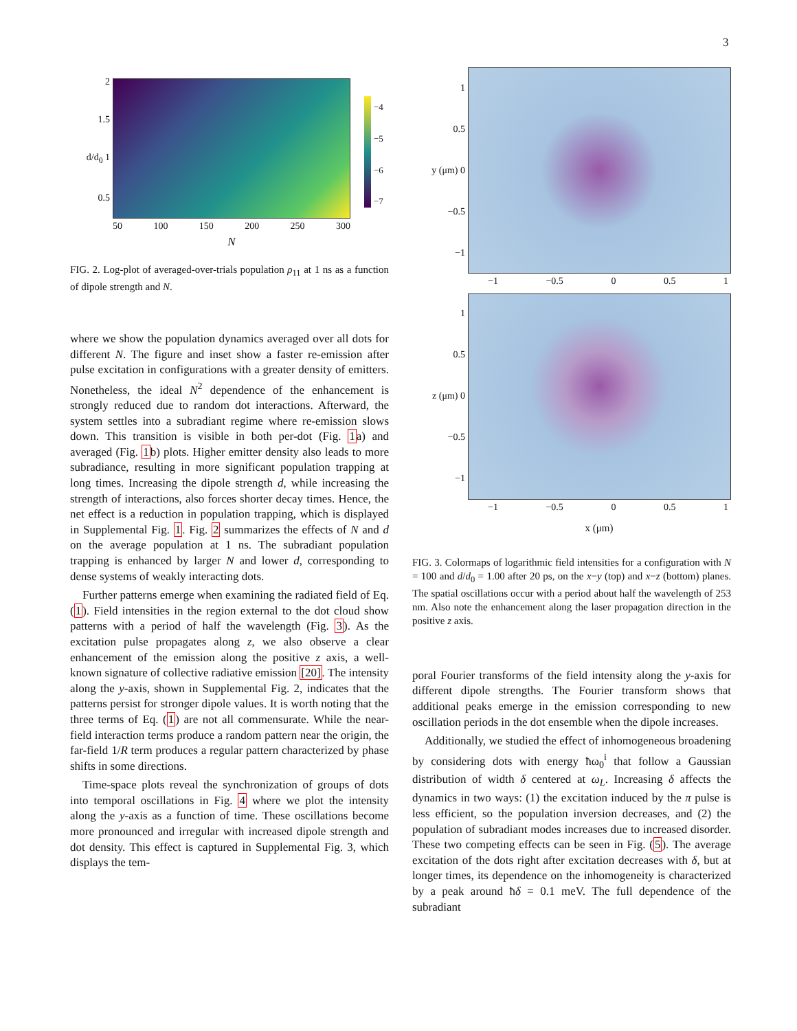3
2
1.5
d/d<sub>0</sub> 1
0.5
50 100 150 200 250 300
N
−4
−5
−6
−7
FIG. 2. Log-plot of averaged-over-trials population ρ<sub>11</sub> at 1 ns as a function of dipole strength and N.
where we show the population dynamics averaged over all dots for different N. The figure and inset show a faster re-emission after pulse excitation in configurations with a greater density of emitters. Nonetheless, the ideal N<sup>2</sup> dependence of the enhancement is strongly reduced due to random dot interactions. Afterward, the system settles into a subradiant regime where re-emission slows down. This transition is visible in both per-dot (Fig. 1a) and averaged (Fig. 1b) plots. Higher emitter density also leads to more subradiance, resulting in more significant population trapping at long times. Increasing the dipole strength d, while increasing the strength of interactions, also forces shorter decay times. Hence, the net effect is a reduction in population trapping, which is displayed in Supplemental Fig. 1. Fig. 2 summarizes the effects of N and d on the average population at 1 ns. The subradiant population trapping is enhanced by larger N and lower d, corresponding to dense systems of weakly interacting dots.
Further patterns emerge when examining the radiated field of Eq. (1). Field intensities in the region external to the dot cloud show patterns with a period of half the wavelength (Fig. 3). As the excitation pulse propagates along z, we also observe a clear enhancement of the emission along the positive z axis, a well-known signature of collective radiative emission [20]. The intensity along the y-axis, shown in Supplemental Fig. 2, indicates that the patterns persist for stronger dipole values. It is worth noting that the three terms of Eq. (1) are not all commensurate. While the near-field interaction terms produce a random pattern near the origin, the far-field 1/R term produces a regular pattern characterized by phase shifts in some directions.
Time-space plots reveal the synchronization of groups of dots into temporal oscillations in Fig. 4 where we plot the intensity along the y-axis as a function of time. These oscillations become more pronounced and irregular with increased dipole strength and dot density. This effect is captured in Supplemental Fig. 3, which displays the tem-
1
0.5
y (μm) 0
−0.5
−1
−1 −0.5 0 0.5 1
1
0.5
z (μm) 0
−0.5
−1
−1 −0.5 0 0.5 1
x (μm)
FIG. 3. Colormaps of logarithmic field intensities for a configuration with N = 100 and d/d<sub>0</sub> = 1.00 after 20 ps, on the x−y (top) and x−z (bottom) planes. The spatial oscillations occur with a period about half the wavelength of 253 nm. Also note the enhancement along the laser propagation direction in the positive z axis.
poral Fourier transforms of the field intensity along the y-axis for different dipole strengths. The Fourier transform shows that additional peaks emerge in the emission corresponding to new oscillation periods in the dot ensemble when the dipole increases.
Additionally, we studied the effect of inhomogeneous broadening by considering dots with energy ħω<sub>0</sub><sup>i</sup> that follow a Gaussian distribution of width δ centered at ω<sub>L</sub>. Increasing δ affects the dynamics in two ways: (1) the excitation induced by the π pulse is less efficient, so the population inversion decreases, and (2) the population of subradiant modes increases due to increased disorder. These two competing effects can be seen in Fig. (5). The average excitation of the dots right after excitation decreases with δ, but at longer times, its dependence on the inhomogeneity is characterized by a peak around ħδ = 0.1 meV. The full dependence of the subradiant